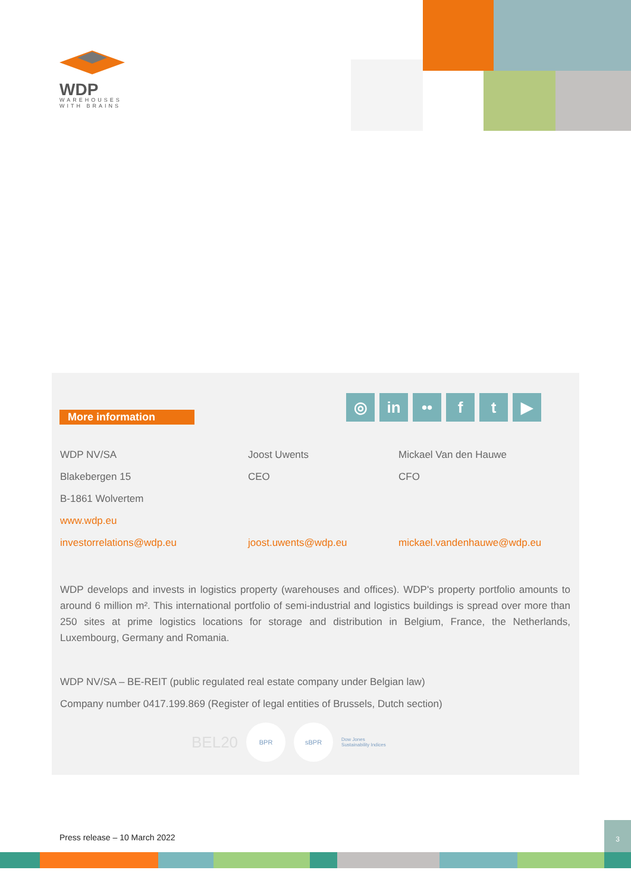WDP
WAREHOUSES
WITH BRAINS
More information
◎ in •• f t ▶
WDP NV/SA
Blakebergen 15
B-1861 Wolvertem
www.wdp.eu
investorrelations@wdp.eu
Joost Uwents
CEO
joost.uwents@wdp.eu
Mickael Van den Hauwe
CFO
mickael.vandenhauwe@wdp.eu
WDP develops and invests in logistics property (warehouses and offices). WDP's property portfolio amounts to around 6 million m². This international portfolio of semi-industrial and logistics buildings is spread over more than 250 sites at prime logistics locations for storage and distribution in Belgium, France, the Netherlands, Luxembourg, Germany and Romania.
WDP NV/SA – BE-REIT (public regulated real estate company under Belgian law)
Company number 0417.199.869 (Register of legal entities of Brussels, Dutch section)
BEL20 BPR sBPR Dow Jones
Sustainability Indices
Press release – 10 March 2022
3